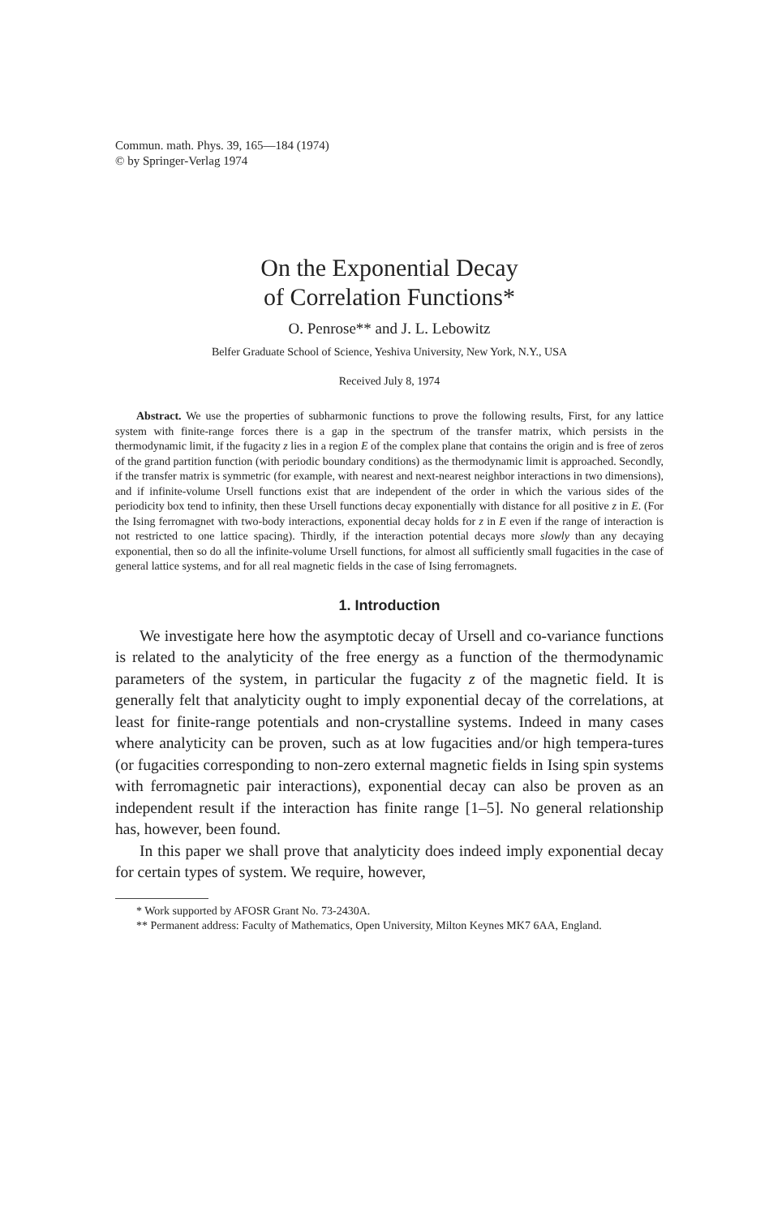Commun. math. Phys. 39, 165—184 (1974)
© by Springer-Verlag 1974
On the Exponential Decay
of Correlation Functions*
O. Penrose** and J. L. Lebowitz
Belfer Graduate School of Science, Yeshiva University, New York, N.Y., USA
Received July 8, 1974
Abstract. We use the properties of subharmonic functions to prove the following results, First, for any lattice system with finite-range forces there is a gap in the spectrum of the transfer matrix, which persists in the thermodynamic limit, if the fugacity z lies in a region E of the complex plane that contains the origin and is free of zeros of the grand partition function (with periodic boundary conditions) as the thermodynamic limit is approached. Secondly, if the transfer matrix is symmetric (for example, with nearest and next-nearest neighbor interactions in two dimensions), and if infinite-volume Ursell functions exist that are independent of the order in which the various sides of the periodicity box tend to infinity, then these Ursell functions decay exponentially with distance for all positive z in E. (For the Ising ferromagnet with two-body interactions, exponential decay holds for z in E even if the range of interaction is not restricted to one lattice spacing). Thirdly, if the interaction potential decays more slowly than any decaying exponential, then so do all the infinite-volume Ursell functions, for almost all sufficiently small fugacities in the case of general lattice systems, and for all real magnetic fields in the case of Ising ferromagnets.
1. Introduction
We investigate here how the asymptotic decay of Ursell and co-variance functions is related to the analyticity of the free energy as a function of the thermodynamic parameters of the system, in particular the fugacity z of the magnetic field. It is generally felt that analyticity ought to imply exponential decay of the correlations, at least for finite-range potentials and non-crystalline systems. Indeed in many cases where analyticity can be proven, such as at low fugacities and/or high tempera-tures (or fugacities corresponding to non-zero external magnetic fields in Ising spin systems with ferromagnetic pair interactions), exponential decay can also be proven as an independent result if the interaction has finite range [1–5]. No general relationship has, however, been found.
In this paper we shall prove that analyticity does indeed imply exponential decay for certain types of system. We require, however,
* Work supported by AFOSR Grant No. 73-2430A.
** Permanent address: Faculty of Mathematics, Open University, Milton Keynes MK7 6AA, England.